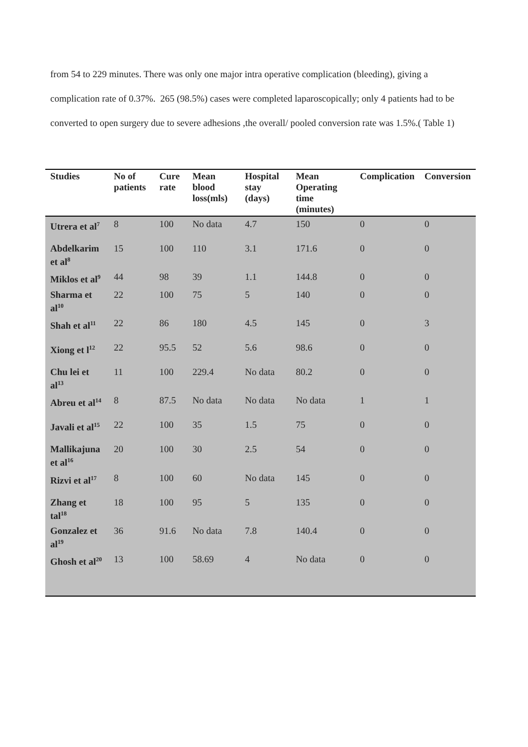from 54 to 229 minutes. There was only one major intra operative complication (bleeding), giving a complication rate of 0.37%. 265 (98.5%) cases were completed laparoscopically; only 4 patients had to be converted to open surgery due to severe adhesions ,the overall/ pooled conversion rate was 1.5%.( Table 1)
| Studies | No of patients | Cure rate | Mean blood loss(mls) | Hospital stay (days) | Mean Operating time (minutes) | Complication | Conversion |
| --- | --- | --- | --- | --- | --- | --- | --- |
| Utrera et al<sup>7</sup> | 8 | 100 | No data | 4.7 | 150 | 0 | 0 |
| Abdelkarim et al<sup>8</sup> | 15 | 100 | 110 | 3.1 | 171.6 | 0 | 0 |
| Miklos et al<sup>9</sup> | 44 | 98 | 39 | 1.1 | 144.8 | 0 | 0 |
| Sharma et al<sup>10</sup> | 22 | 100 | 75 | 5 | 140 | 0 | 0 |
| Shah et al<sup>11</sup> | 22 | 86 | 180 | 4.5 | 145 | 0 | 3 |
| Xiong et l<sup>12</sup> | 22 | 95.5 | 52 | 5.6 | 98.6 | 0 | 0 |
| Chu lei et al<sup>13</sup> | 11 | 100 | 229.4 | No data | 80.2 | 0 | 0 |
| Abreu et al<sup>14</sup> | 8 | 87.5 | No data | No data | No data | 1 | 1 |
| Javali et al<sup>15</sup> | 22 | 100 | 35 | 1.5 | 75 | 0 | 0 |
| Mallikajuna et al<sup>16</sup> | 20 | 100 | 30 | 2.5 | 54 | 0 | 0 |
| Rizvi et al<sup>17</sup> | 8 | 100 | 60 | No data | 145 | 0 | 0 |
| Zhang et tal<sup>18</sup> | 18 | 100 | 95 | 5 | 135 | 0 | 0 |
| Gonzalez et al<sup>19</sup> | 36 | 91.6 | No data | 7.8 | 140.4 | 0 | 0 |
| Ghosh et al<sup>20</sup> | 13 | 100 | 58.69 | 4 | No data | 0 | 0 |